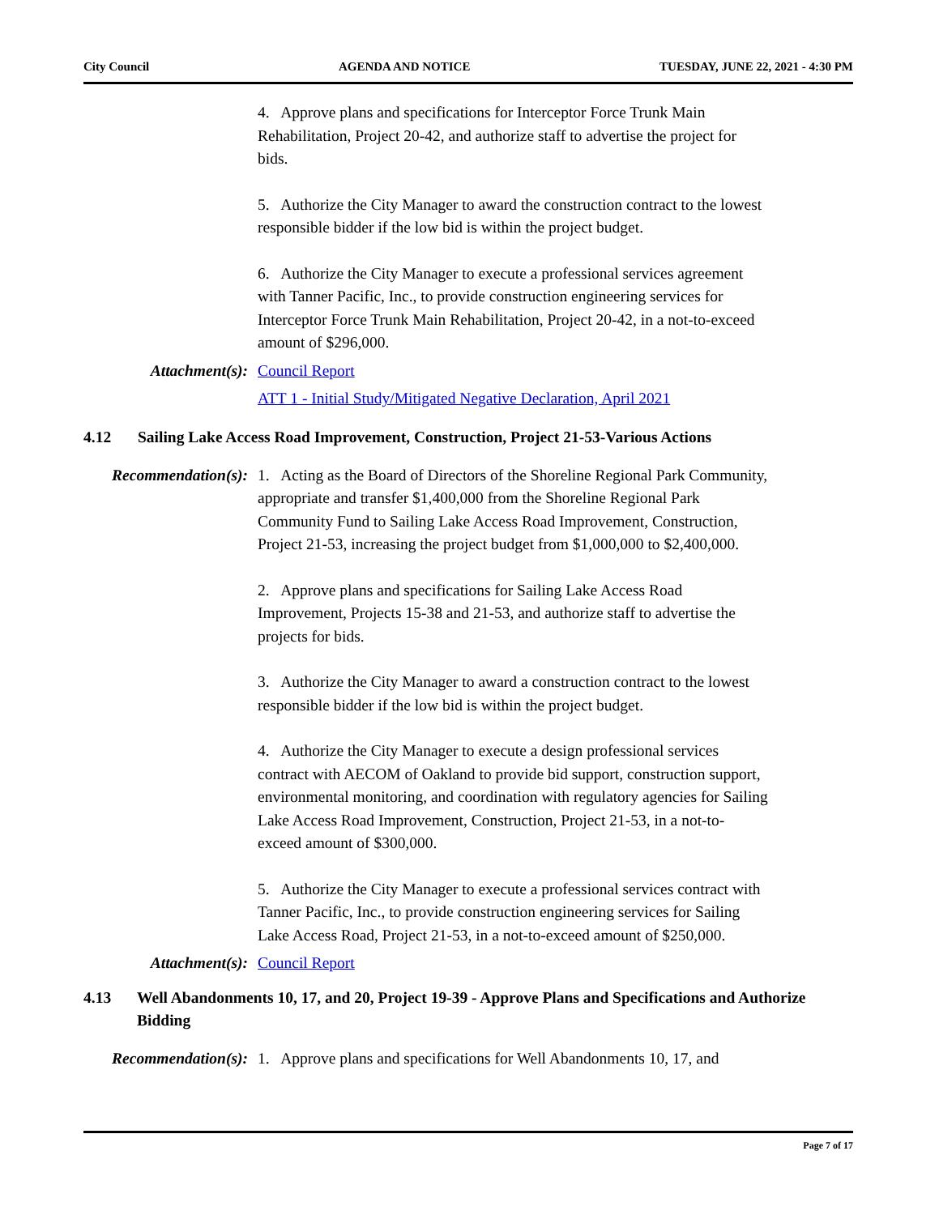City Council AGENDA AND NOTICE TUESDAY, JUNE 22, 2021 - 4:30 PM
4. Approve plans and specifications for Interceptor Force Trunk Main Rehabilitation, Project 20-42, and authorize staff to advertise the project for bids.
5. Authorize the City Manager to award the construction contract to the lowest responsible bidder if the low bid is within the project budget.
6. Authorize the City Manager to execute a professional services agreement with Tanner Pacific, Inc., to provide construction engineering services for Interceptor Force Trunk Main Rehabilitation, Project 20-42, in a not-to-exceed amount of $296,000.
Attachment(s): Council Report
ATT 1 - Initial Study/Mitigated Negative Declaration, April 2021
4.12 Sailing Lake Access Road Improvement, Construction, Project 21-53-Various Actions
Recommendation(s): 1. Acting as the Board of Directors of the Shoreline Regional Park Community, appropriate and transfer $1,400,000 from the Shoreline Regional Park Community Fund to Sailing Lake Access Road Improvement, Construction, Project 21-53, increasing the project budget from $1,000,000 to $2,400,000.
2. Approve plans and specifications for Sailing Lake Access Road Improvement, Projects 15-38 and 21-53, and authorize staff to advertise the projects for bids.
3. Authorize the City Manager to award a construction contract to the lowest responsible bidder if the low bid is within the project budget.
4. Authorize the City Manager to execute a design professional services contract with AECOM of Oakland to provide bid support, construction support, environmental monitoring, and coordination with regulatory agencies for Sailing Lake Access Road Improvement, Construction, Project 21-53, in a not-to-exceed amount of $300,000.
5. Authorize the City Manager to execute a professional services contract with Tanner Pacific, Inc., to provide construction engineering services for Sailing Lake Access Road, Project 21-53, in a not-to-exceed amount of $250,000.
Attachment(s): Council Report
4.13 Well Abandonments 10, 17, and 20, Project 19-39 - Approve Plans and Specifications and Authorize Bidding
Recommendation(s): 1. Approve plans and specifications for Well Abandonments 10, 17, and
Page 7 of 17